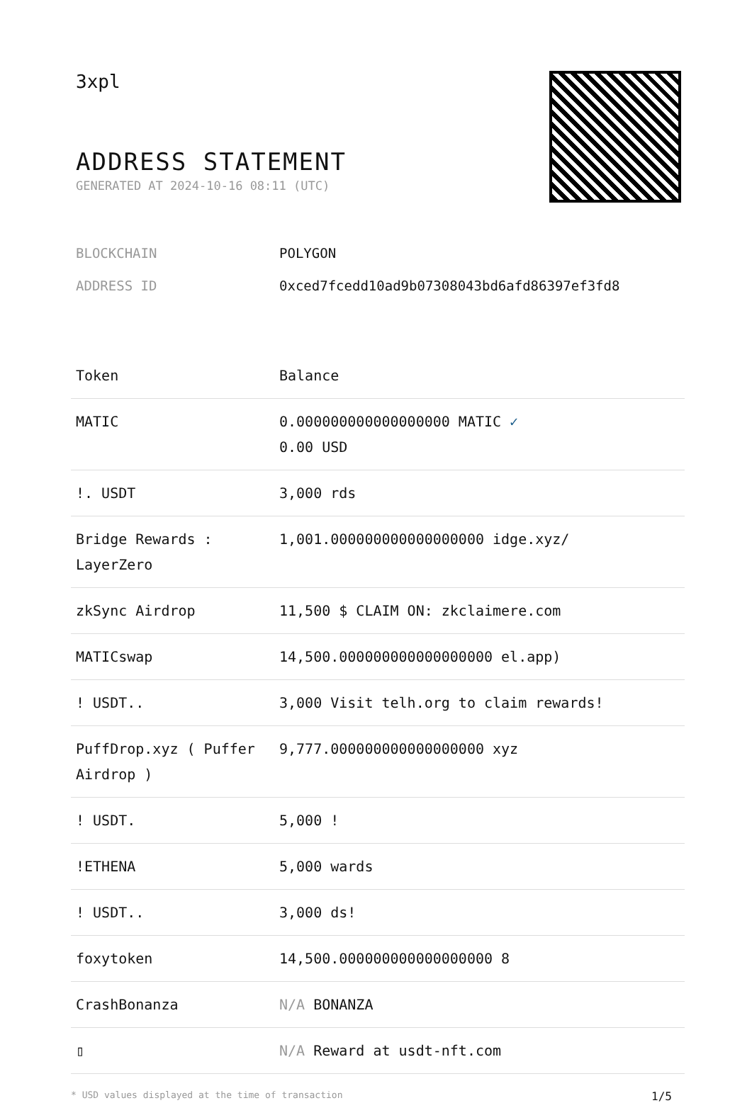3xpl
ADDRESS STATEMENT
GENERATED AT 2024-10-16 08:11 (UTC)
BLOCKCHAIN POLYGON
ADDRESS ID 0xced7fcedd10ad9b07308043bd6afd86397ef3fd8
| Token | Balance |
| --- | --- |
| MATIC | 0.000000000000000000 MATIC ✓ 0.00 USD |
| !. USDT | 3,000 rds |
| Bridge Rewards : LayerZero | 1,001.000000000000000000 idge.xyz/ |
| zkSync Airdrop | 11,500 $ CLAIM ON: zkclaimere.com |
| MATICswap | 14,500.000000000000000000 el.app) |
| ! USDT.. | 3,000 Visit telh.org to claim rewards! |
| PuffDrop.xyz ( Puffer Airdrop ) | 9,777.000000000000000000 xyz |
| ! USDT. | 5,000 ! |
| !ETHENA | 5,000 wards |
| ! USDT.. | 3,000 ds! |
| foxytoken | 14,500.000000000000000000 8 |
| CrashBonanza | N/A BONANZA |
| ▯ | N/A Reward at usdt-nft.com |
* USD values displayed at the time of transaction 1/5